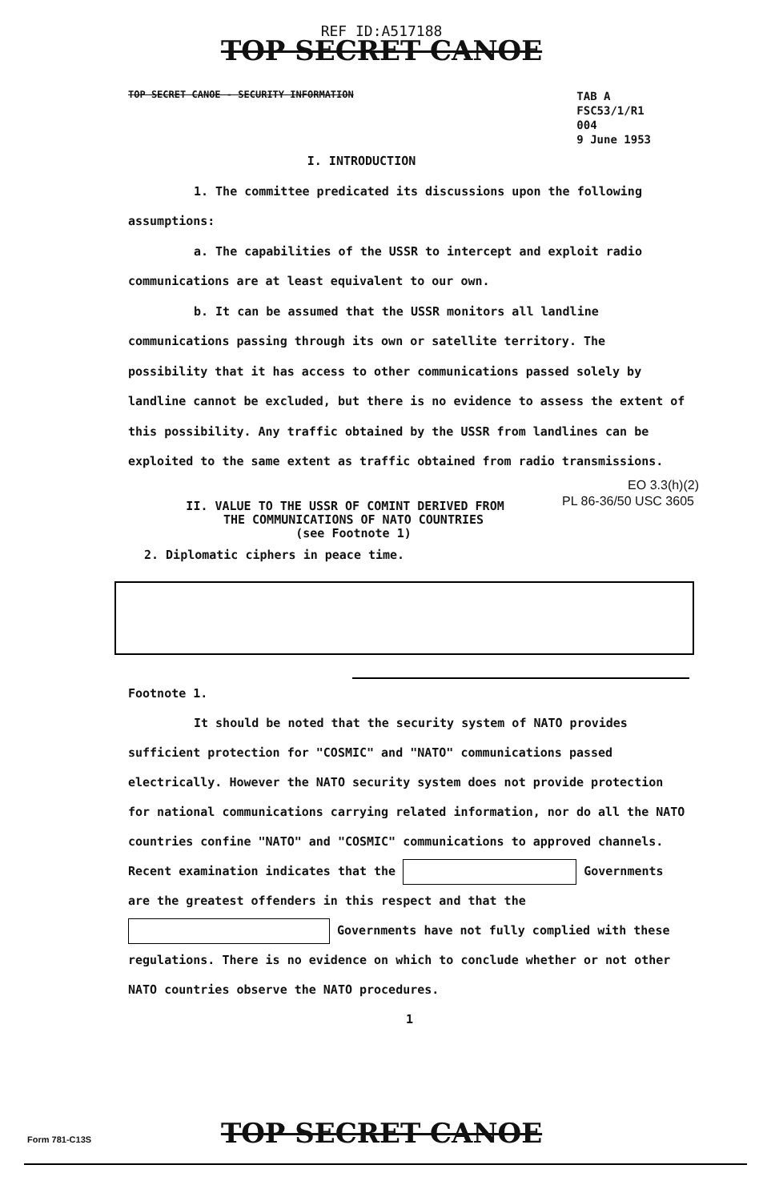REF ID:A517188
TOP SECRET CANOE
TOP SECRET CANOE - SECURITY INFORMATION
TAB A
FSC53/1/R1
004
9 June 1953
I. INTRODUCTION
1. The committee predicated its discussions upon the following assumptions:
a. The capabilities of the USSR to intercept and exploit radio communications are at least equivalent to our own.
b. It can be assumed that the USSR monitors all landline communications passing through its own or satellite territory. The possibility that it has access to other communications passed solely by landline cannot be excluded, but there is no evidence to assess the extent of this possibility. Any traffic obtained by the USSR from landlines can be exploited to the same extent as traffic obtained from radio transmissions. EO 3.3(h)(2)
PL 86-36/50 USC 3605
II. VALUE TO THE USSR OF COMINT DERIVED FROM
THE COMMUNICATIONS OF NATO COUNTRIES
(see Footnote 1)
2. Diplomatic ciphers in peace time.
Footnote 1.
It should be noted that the security system of NATO provides sufficient protection for "COSMIC" and "NATO" communications passed electrically. However the NATO security system does not provide protection for national communications carrying related information, nor do all the NATO countries confine "NATO" and "COSMIC" communications to approved channels. Recent examination indicates that the Governments are the greatest offenders in this respect and that the Governments have not fully complied with these regulations. There is no evidence on which to conclude whether or not other NATO countries observe the NATO procedures.
1
Form 781-C13S
TOP SECRET CANOE